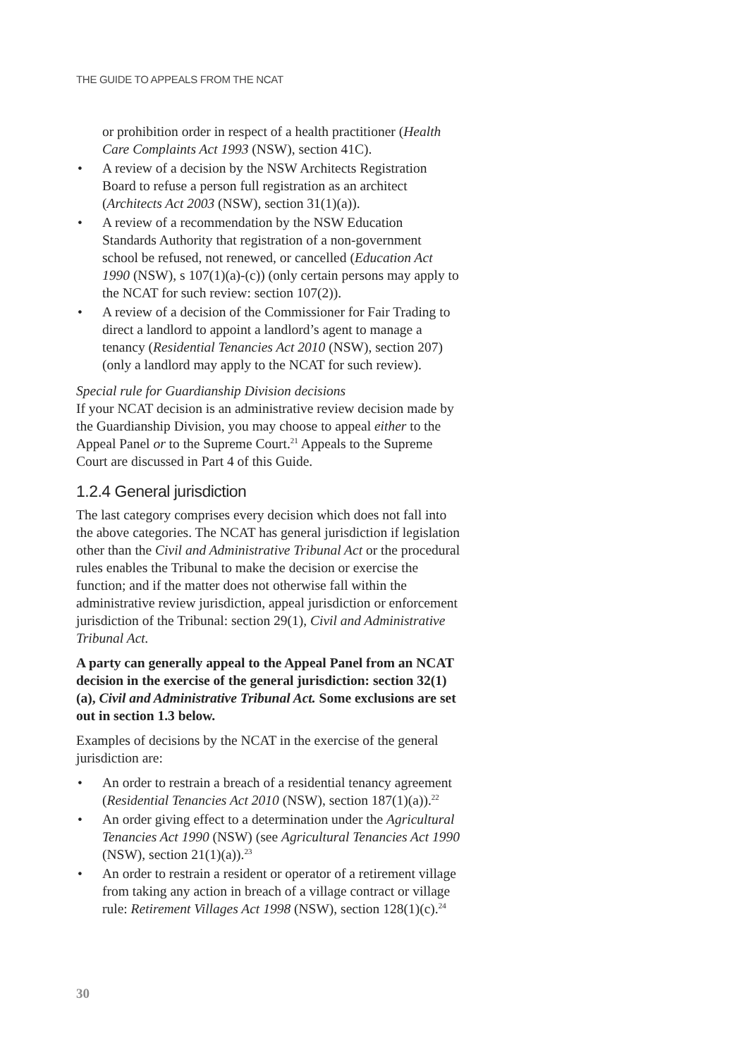THE GUIDE TO APPEALS FROM THE NCAT
or prohibition order in respect of a health practitioner (Health Care Complaints Act 1993 (NSW), section 41C).
• A review of a decision by the NSW Architects Registration Board to refuse a person full registration as an architect (Architects Act 2003 (NSW), section 31(1)(a)).
• A review of a recommendation by the NSW Education Standards Authority that registration of a non-government school be refused, not renewed, or cancelled (Education Act 1990 (NSW), s 107(1)(a)-(c)) (only certain persons may apply to the NCAT for such review: section 107(2)).
• A review of a decision of the Commissioner for Fair Trading to direct a landlord to appoint a landlord’s agent to manage a tenancy (Residential Tenancies Act 2010 (NSW), section 207) (only a landlord may apply to the NCAT for such review).
Special rule for Guardianship Division decisions
If your NCAT decision is an administrative review decision made by the Guardianship Division, you may choose to appeal either to the Appeal Panel or to the Supreme Court.<sup>21</sup> Appeals to the Supreme Court are discussed in Part 4 of this Guide.
1.2.4 General jurisdiction
The last category comprises every decision which does not fall into the above categories. The NCAT has general jurisdiction if legislation other than the Civil and Administrative Tribunal Act or the procedural rules enables the Tribunal to make the decision or exercise the function; and if the matter does not otherwise fall within the administrative review jurisdiction, appeal jurisdiction or enforcement jurisdiction of the Tribunal: section 29(1), Civil and Administrative Tribunal Act.
A party can generally appeal to the Appeal Panel from an NCAT decision in the exercise of the general jurisdiction: section 32(1)(a), Civil and Administrative Tribunal Act. Some exclusions are set out in section 1.3 below.
Examples of decisions by the NCAT in the exercise of the general jurisdiction are:
• An order to restrain a breach of a residential tenancy agreement (Residential Tenancies Act 2010 (NSW), section 187(1)(a)).<sup>22</sup>
• An order giving effect to a determination under the Agricultural Tenancies Act 1990 (NSW) (see Agricultural Tenancies Act 1990 (NSW), section 21(1)(a)).<sup>23</sup>
• An order to restrain a resident or operator of a retirement village from taking any action in breach of a village contract or village rule: Retirement Villages Act 1998 (NSW), section 128(1)(c).<sup>24</sup>
30